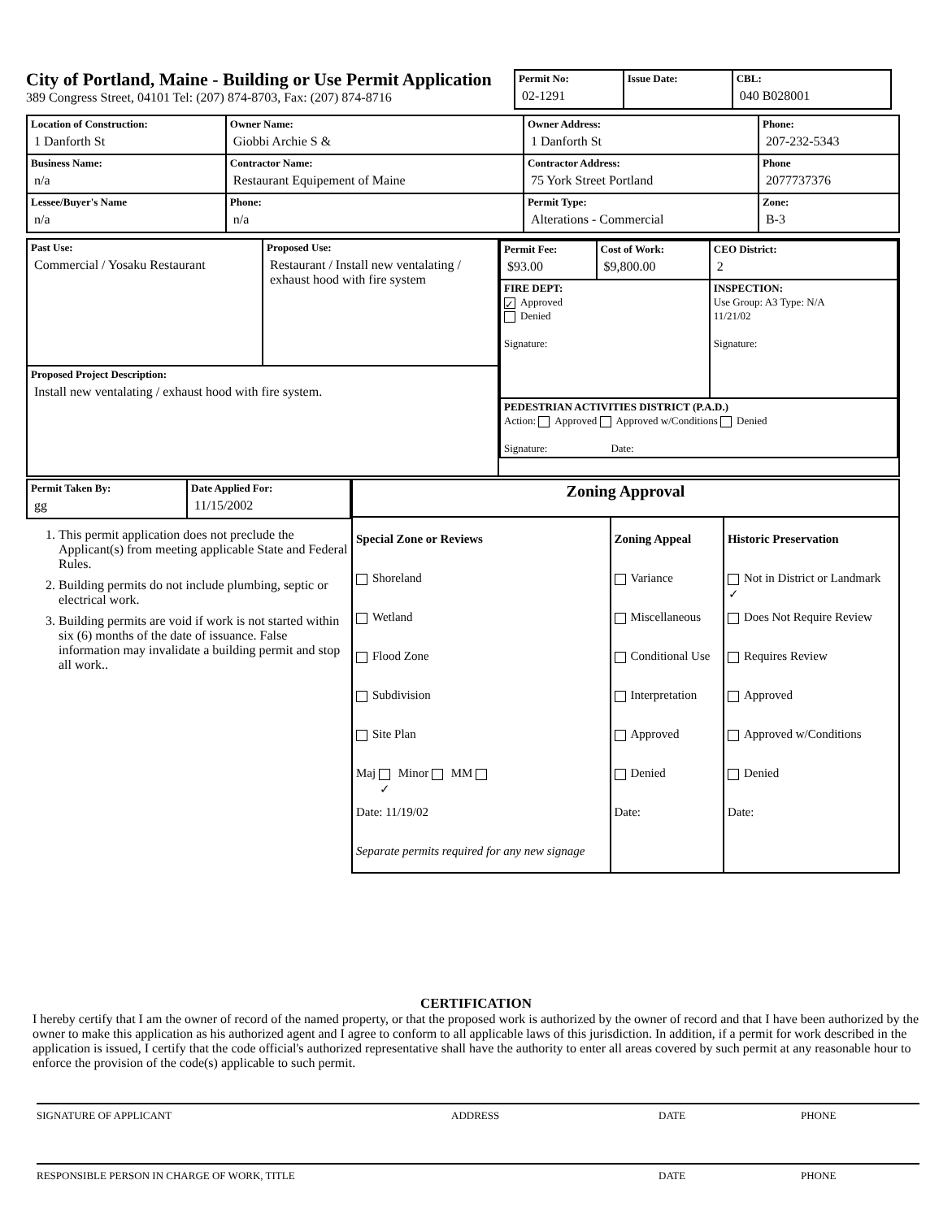City of Portland, Maine - Building or Use Permit Application
389 Congress Street, 04101 Tel: (207) 874-8703, Fax: (207) 874-8716
| Permit No: 02-1291 | Issue Date: | CBL: 040 B028001 |
| Location of Construction: 1 Danforth St | Owner Name: Giobbi Archie S & | Owner Address: 1 Danforth St | Phone: 207-232-5343 |
| Business Name: n/a | Contractor Name: Restaurant Equipement of Maine | Contractor Address: 75 York Street Portland | Phone 2077737376 |
| Lessee/Buyer's Name n/a | Phone: n/a | Permit Type: Alterations - Commercial | Zone: B-3 |
| Past Use: Commercial / Yosaku Restaurant | Proposed Use: Restaurant / Install new ventalating / exhaust hood with fire system | / Permit Fee: $93.00 / Cost of Work: $9,800.00 / CEO District: 2 / / FIRE DEPT: ✓ Approved Denied Signature: / / INSPECTION: Use Group: A3 Type: N/A 11/21/02 Signature: / / PEDESTRIAN ACTIVITIES DISTRICT (P.A.D.) Action: Approved Approved w/Conditions Denied Signature: Date: / / / |
| Proposed Project Description: Install new ventalating / exhaust hood with fire system. | | |
| Permit Taken By: gg | Date Applied For: 11/15/2002 |
1. This permit application does not preclude the Applicant(s) from meeting applicable State and Federal Rules.
2. Building permits do not include plumbing, septic or electrical work.
3. Building permits are void if work is not started within six (6) months of the date of issuance. False information may invalidate a building permit and stop all work..
| Zoning Approval | | |
| Special Zone or Reviews Shoreland Wetland Flood Zone Subdivision Site Plan Maj ✓ Minor MM Date: 11/19/02 Separate permits required for any new signage | Zoning Appeal Variance Miscellaneous Conditional Use Interpretation Approved Denied Date: | Historic Preservation ✓ Not in District or Landmark Does Not Require Review Requires Review Approved Approved w/Conditions Denied Date: |
CERTIFICATION
I hereby certify that I am the owner of record of the named property, or that the proposed work is authorized by the owner of record and that I have been authorized by the owner to make this application as his authorized agent and I agree to conform to all applicable laws of this jurisdiction. In addition, if a permit for work described in the application is issued, I certify that the code official's authorized representative shall have the authority to enter all areas covered by such permit at any reasonable hour to enforce the provision of the code(s) applicable to such permit.
SIGNATURE OF APPLICANT ADDRESS DATE PHONE
RESPONSIBLE PERSON IN CHARGE OF WORK, TITLE DATE PHONE